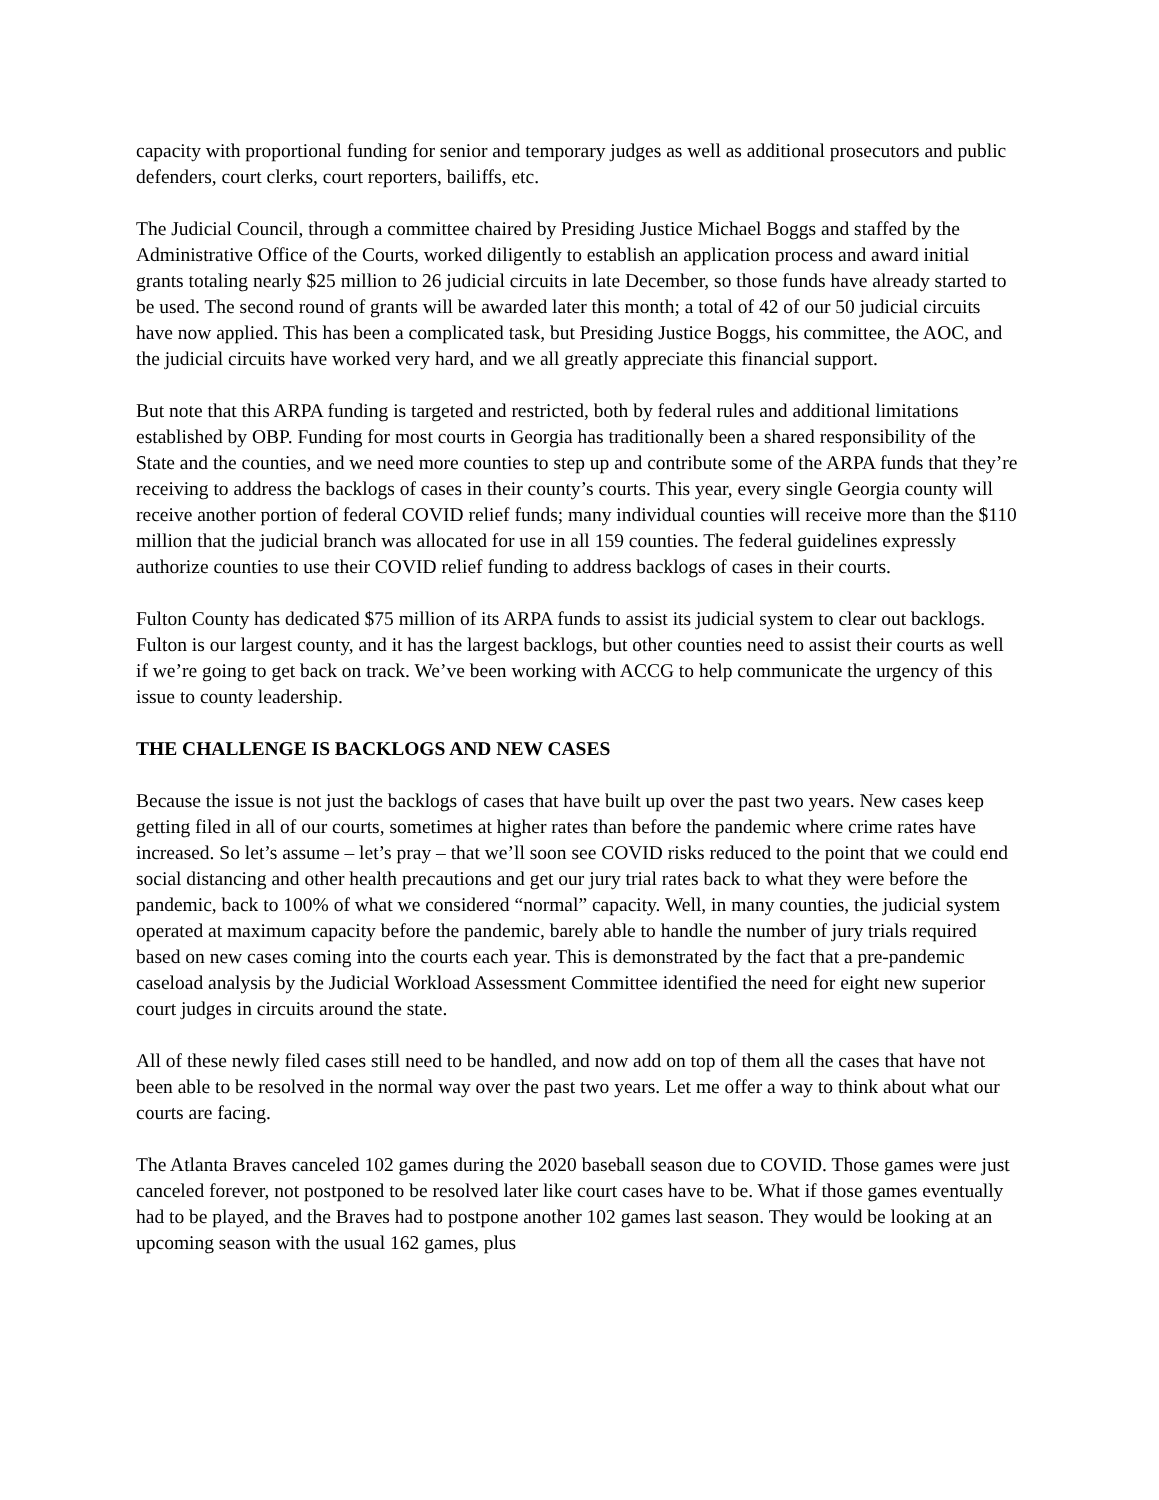capacity with proportional funding for senior and temporary judges as well as additional prosecutors and public defenders, court clerks, court reporters, bailiffs, etc.
The Judicial Council, through a committee chaired by Presiding Justice Michael Boggs and staffed by the Administrative Office of the Courts, worked diligently to establish an application process and award initial grants totaling nearly $25 million to 26 judicial circuits in late December, so those funds have already started to be used. The second round of grants will be awarded later this month; a total of 42 of our 50 judicial circuits have now applied. This has been a complicated task, but Presiding Justice Boggs, his committee, the AOC, and the judicial circuits have worked very hard, and we all greatly appreciate this financial support.
But note that this ARPA funding is targeted and restricted, both by federal rules and additional limitations established by OBP. Funding for most courts in Georgia has traditionally been a shared responsibility of the State and the counties, and we need more counties to step up and contribute some of the ARPA funds that they’re receiving to address the backlogs of cases in their county’s courts. This year, every single Georgia county will receive another portion of federal COVID relief funds; many individual counties will receive more than the $110 million that the judicial branch was allocated for use in all 159 counties. The federal guidelines expressly authorize counties to use their COVID relief funding to address backlogs of cases in their courts.
Fulton County has dedicated $75 million of its ARPA funds to assist its judicial system to clear out backlogs. Fulton is our largest county, and it has the largest backlogs, but other counties need to assist their courts as well if we’re going to get back on track. We’ve been working with ACCG to help communicate the urgency of this issue to county leadership.
THE CHALLENGE IS BACKLOGS AND NEW CASES
Because the issue is not just the backlogs of cases that have built up over the past two years. New cases keep getting filed in all of our courts, sometimes at higher rates than before the pandemic where crime rates have increased. So let’s assume – let’s pray – that we’ll soon see COVID risks reduced to the point that we could end social distancing and other health precautions and get our jury trial rates back to what they were before the pandemic, back to 100% of what we considered “normal” capacity. Well, in many counties, the judicial system operated at maximum capacity before the pandemic, barely able to handle the number of jury trials required based on new cases coming into the courts each year. This is demonstrated by the fact that a pre-pandemic caseload analysis by the Judicial Workload Assessment Committee identified the need for eight new superior court judges in circuits around the state.
All of these newly filed cases still need to be handled, and now add on top of them all the cases that have not been able to be resolved in the normal way over the past two years. Let me offer a way to think about what our courts are facing.
The Atlanta Braves canceled 102 games during the 2020 baseball season due to COVID. Those games were just canceled forever, not postponed to be resolved later like court cases have to be. What if those games eventually had to be played, and the Braves had to postpone another 102 games last season. They would be looking at an upcoming season with the usual 162 games, plus